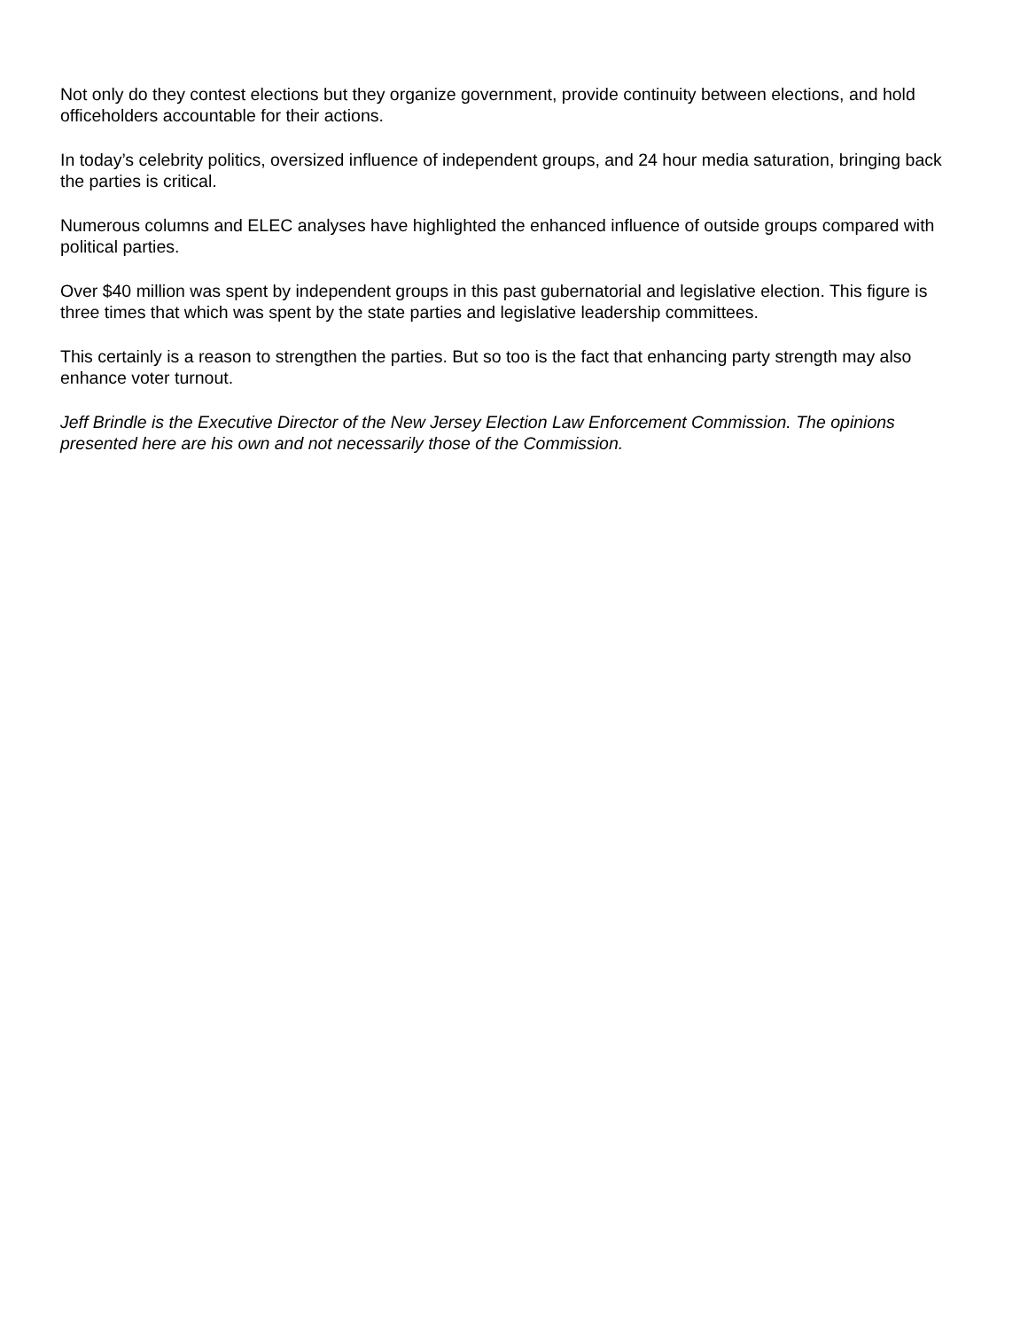Not only do they contest elections but they organize government, provide continuity between elections, and hold officeholders accountable for their actions.
In today’s celebrity politics, oversized influence of independent groups, and 24 hour media saturation, bringing back the parties is critical.
Numerous columns and ELEC analyses have highlighted the enhanced influence of outside groups compared with political parties.
Over $40 million was spent by independent groups in this past gubernatorial and legislative election. This figure is three times that which was spent by the state parties and legislative leadership committees.
This certainly is a reason to strengthen the parties. But so too is the fact that enhancing party strength may also enhance voter turnout.
Jeff Brindle is the Executive Director of the New Jersey Election Law Enforcement Commission. The opinions presented here are his own and not necessarily those of the Commission.